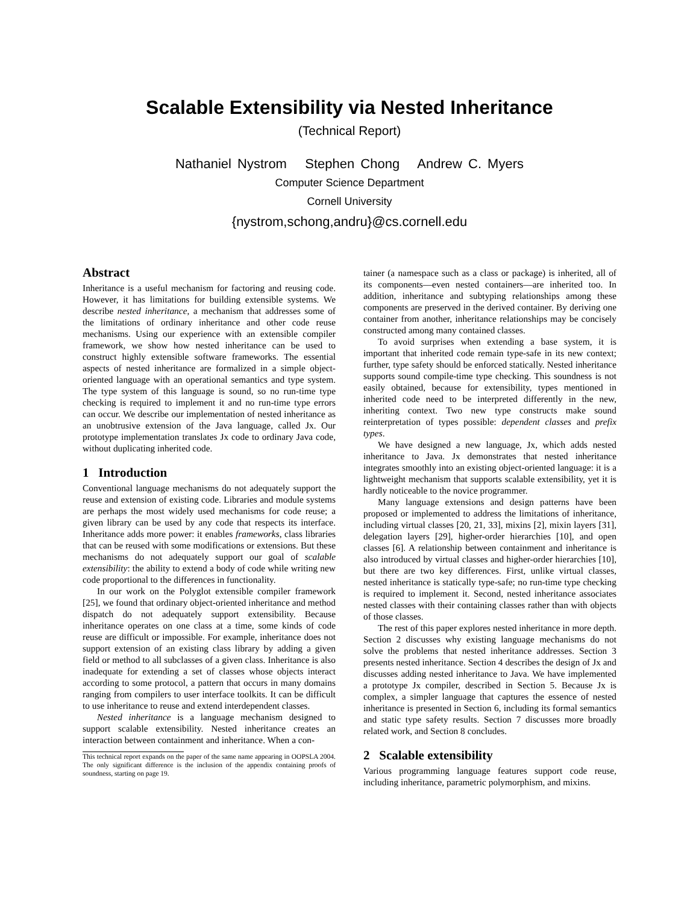Scalable Extensibility via Nested Inheritance
(Technical Report)
Nathaniel Nystrom Stephen Chong Andrew C. Myers
Computer Science Department
Cornell University
{nystrom,schong,andru}@cs.cornell.edu
Abstract
Inheritance is a useful mechanism for factoring and reusing code. However, it has limitations for building extensible systems. We describe nested inheritance, a mechanism that addresses some of the limitations of ordinary inheritance and other code reuse mechanisms. Using our experience with an extensible compiler framework, we show how nested inheritance can be used to construct highly extensible software frameworks. The essential aspects of nested inheritance are formalized in a simple object-oriented language with an operational semantics and type system. The type system of this language is sound, so no run-time type checking is required to implement it and no run-time type errors can occur. We describe our implementation of nested inheritance as an unobtrusive extension of the Java language, called Jx. Our prototype implementation translates Jx code to ordinary Java code, without duplicating inherited code.
1 Introduction
Conventional language mechanisms do not adequately support the reuse and extension of existing code. Libraries and module systems are perhaps the most widely used mechanisms for code reuse; a given library can be used by any code that respects its interface. Inheritance adds more power: it enables frameworks, class libraries that can be reused with some modifications or extensions. But these mechanisms do not adequately support our goal of scalable extensibility: the ability to extend a body of code while writing new code proportional to the differences in functionality.
In our work on the Polyglot extensible compiler framework [25], we found that ordinary object-oriented inheritance and method dispatch do not adequately support extensibility. Because inheritance operates on one class at a time, some kinds of code reuse are difficult or impossible. For example, inheritance does not support extension of an existing class library by adding a given field or method to all subclasses of a given class. Inheritance is also inadequate for extending a set of classes whose objects interact according to some protocol, a pattern that occurs in many domains ranging from compilers to user interface toolkits. It can be difficult to use inheritance to reuse and extend interdependent classes.
Nested inheritance is a language mechanism designed to support scalable extensibility. Nested inheritance creates an interaction between containment and inheritance. When a con-
This technical report expands on the paper of the same name appearing in OOPSLA 2004. The only significant difference is the inclusion of the appendix containing proofs of soundness, starting on page 19.
tainer (a namespace such as a class or package) is inherited, all of its components—even nested containers—are inherited too. In addition, inheritance and subtyping relationships among these components are preserved in the derived container. By deriving one container from another, inheritance relationships may be concisely constructed among many contained classes.
To avoid surprises when extending a base system, it is important that inherited code remain type-safe in its new context; further, type safety should be enforced statically. Nested inheritance supports sound compile-time type checking. This soundness is not easily obtained, because for extensibility, types mentioned in inherited code need to be interpreted differently in the new, inheriting context. Two new type constructs make sound reinterpretation of types possible: dependent classes and prefix types.
We have designed a new language, Jx, which adds nested inheritance to Java. Jx demonstrates that nested inheritance integrates smoothly into an existing object-oriented language: it is a lightweight mechanism that supports scalable extensibility, yet it is hardly noticeable to the novice programmer.
Many language extensions and design patterns have been proposed or implemented to address the limitations of inheritance, including virtual classes [20, 21, 33], mixins [2], mixin layers [31], delegation layers [29], higher-order hierarchies [10], and open classes [6]. A relationship between containment and inheritance is also introduced by virtual classes and higher-order hierarchies [10], but there are two key differences. First, unlike virtual classes, nested inheritance is statically type-safe; no run-time type checking is required to implement it. Second, nested inheritance associates nested classes with their containing classes rather than with objects of those classes.
The rest of this paper explores nested inheritance in more depth. Section 2 discusses why existing language mechanisms do not solve the problems that nested inheritance addresses. Section 3 presents nested inheritance. Section 4 describes the design of Jx and discusses adding nested inheritance to Java. We have implemented a prototype Jx compiler, described in Section 5. Because Jx is complex, a simpler language that captures the essence of nested inheritance is presented in Section 6, including its formal semantics and static type safety results. Section 7 discusses more broadly related work, and Section 8 concludes.
2 Scalable extensibility
Various programming language features support code reuse, including inheritance, parametric polymorphism, and mixins.